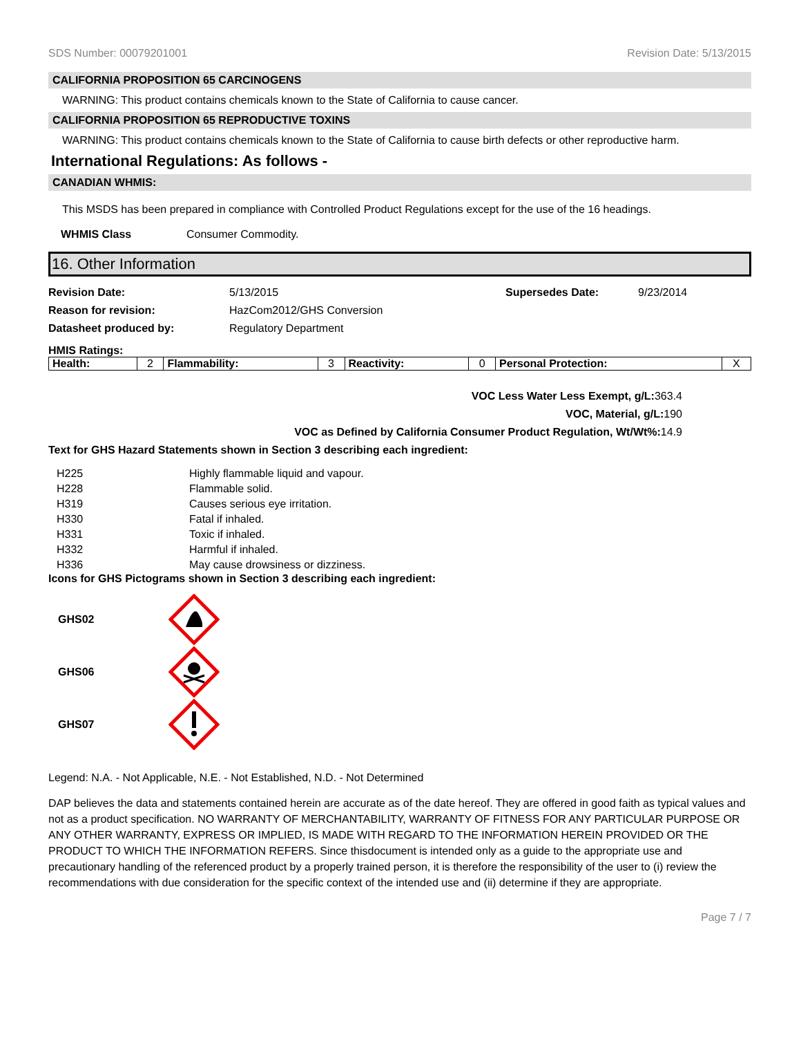SDS Number: 00079201001 Revision Date: 5/13/2015
CALIFORNIA PROPOSITION 65 CARCINOGENS
WARNING: This product contains chemicals known to the State of California to cause cancer.
CALIFORNIA PROPOSITION 65 REPRODUCTIVE TOXINS
WARNING: This product contains chemicals known to the State of California to cause birth defects or other reproductive harm.
International Regulations: As follows -
CANADIAN WHMIS:
This MSDS has been prepared in compliance with Controlled Product Regulations except for the use of the 16 headings.
WHMIS Class Consumer Commodity.
16. Other Information
Revision Date: 5/13/2015 Supersedes Date: 9/23/2014
Reason for revision: HazCom2012/GHS Conversion
Datasheet produced by: Regulatory Department
HMIS Ratings:
| Health: | 2 | Flammability: | 3 | Reactivity: | 0 | Personal Protection: | X |
VOC Less Water Less Exempt, g/L: 363.4
VOC, Material, g/L: 190
VOC as Defined by California Consumer Product Regulation, Wt/Wt%: 14.9
Text for GHS Hazard Statements shown in Section 3 describing each ingredient:
| H225 | Highly flammable liquid and vapour. |
| H228 | Flammable solid. |
| H319 | Causes serious eye irritation. |
| H330 | Fatal if inhaled. |
| H331 | Toxic if inhaled. |
| H332 | Harmful if inhaled. |
| H336 | May cause drowsiness or dizziness. |
Icons for GHS Pictograms shown in Section 3 describing each ingredient:
GHS02
GHS06
GHS07
Legend: N.A. - Not Applicable, N.E. - Not Established, N.D. - Not Determined
DAP believes the data and statements contained herein are accurate as of the date hereof. They are offered in good faith as typical values and not as a product specification. NO WARRANTY OF MERCHANTABILITY, WARRANTY OF FITNESS FOR ANY PARTICULAR PURPOSE OR ANY OTHER WARRANTY, EXPRESS OR IMPLIED, IS MADE WITH REGARD TO THE INFORMATION HEREIN PROVIDED OR THE PRODUCT TO WHICH THE INFORMATION REFERS. Since thisdocument is intended only as a guide to the appropriate use and precautionary handling of the referenced product by a properly trained person, it is therefore the responsibility of the user to (i) review the recommendations with due consideration for the specific context of the intended use and (ii) determine if they are appropriate.
Page 7 / 7